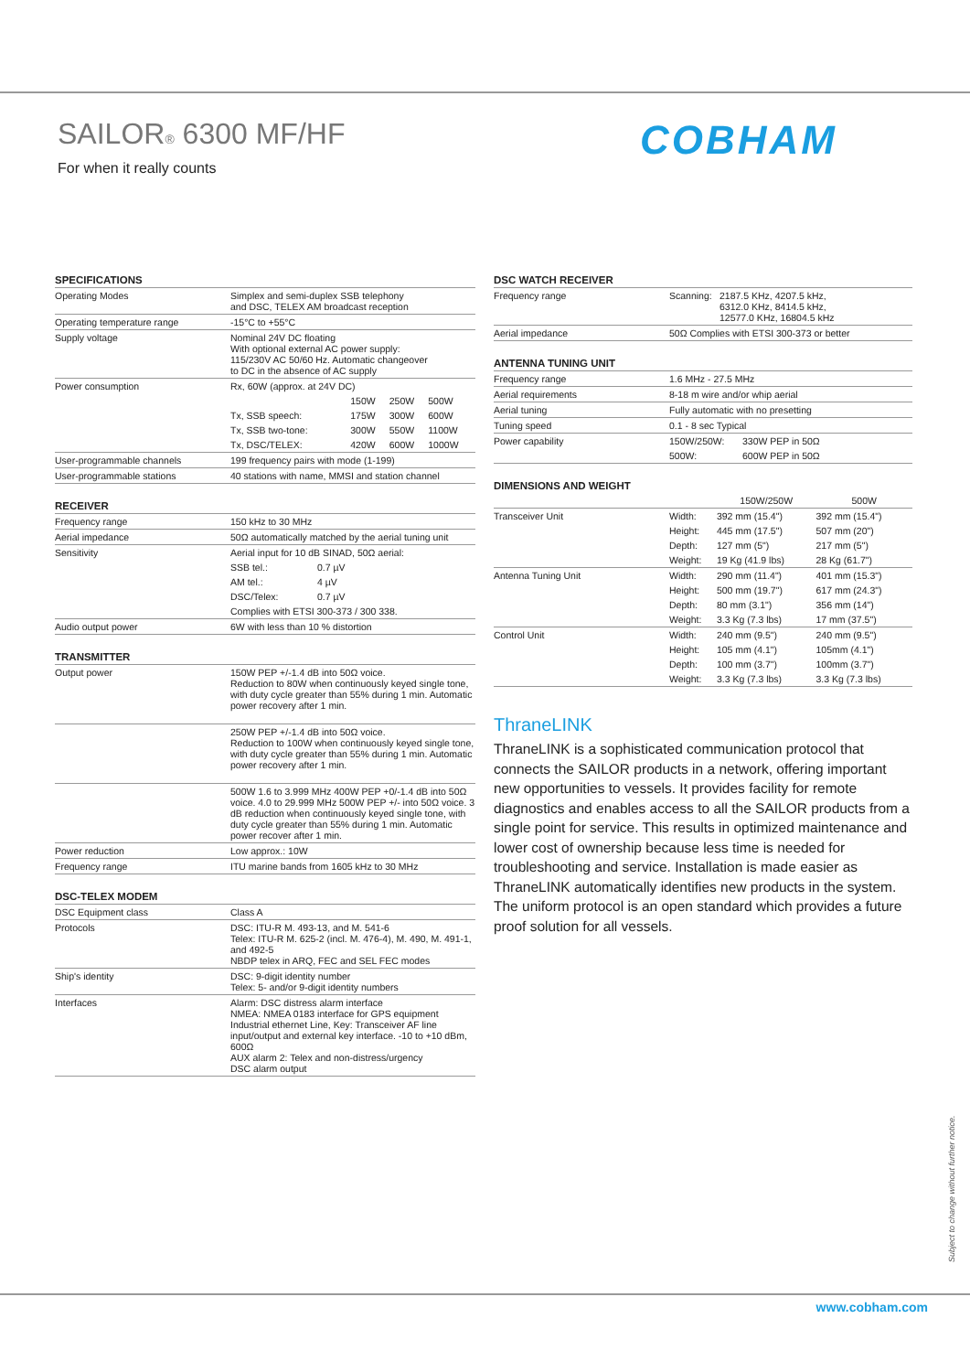SAILOR® 6300 MF/HF
For when it really counts
COBHAM
SPECIFICATIONS
| Operating Modes | Simplex and semi-duplex SSB telephony and DSC, TELEX AM broadcast reception | | | |
| Operating temperature range | -15°C to +55°C | | | |
| Supply voltage | Nominal 24V DC floating With optional external AC power supply: 115/230V AC 50/60 Hz. Automatic changeover to DC in the absence of AC supply | | | |
| Power consumption | Rx, 60W (approx. at 24V DC) | | | |
| | | 150W | 250W | 500W |
| | Tx, SSB speech: | 175W | 300W | 600W |
| | Tx, SSB two-tone: | 300W | 550W | 1100W |
| | Tx, DSC/TELEX: | 420W | 600W | 1000W |
| User-programmable channels | 199 frequency pairs with mode (1-199) | | | |
| User-programmable stations | 40 stations with name, MMSI and station channel | | | |
RECEIVER
| Frequency range | 150 kHz to 30 MHz | |
| Aerial impedance | 50Ω automatically matched by the aerial tuning unit | |
| Sensitivity | Aerial input for 10 dB SINAD, 50Ω aerial: | |
| | SSB tel.: | 0.7 µV |
| | AM tel.: | 4 µV |
| | DSC/Telex: | 0.7 µV |
| | Complies with ETSI 300-373 / 300 338. | |
| Audio output power | 6W with less than 10 % distortion | |
TRANSMITTER
| Output power | 150W PEP +/-1.4 dB into 50Ω voice. Reduction to 80W when continuously keyed single tone, with duty cycle greater than 55% during 1 min. Automatic power recovery after 1 min. |
| | 250W PEP +/-1.4 dB into 50Ω voice. Reduction to 100W when continuously keyed single tone, with duty cycle greater than 55% during 1 min. Automatic power recovery after 1 min. |
| | 500W 1.6 to 3.999 MHz 400W PEP +0/-1.4 dB into 50Ω voice. 4.0 to 29.999 MHz 500W PEP +/- into 50Ω voice. 3 dB reduction when continuously keyed single tone, with duty cycle greater than 55% during 1 min. Automatic power recover after 1 min. |
| Power reduction | Low approx.: 10W |
| Frequency range | ITU marine bands from 1605 kHz to 30 MHz |
DSC-TELEX MODEM
| DSC Equipment class | Class A |
| Protocols | DSC: ITU-R M. 493-13, and M. 541-6 Telex: ITU-R M. 625-2 (incl. M. 476-4), M. 490, M. 491-1, and 492-5 NBDP telex in ARQ, FEC and SEL FEC modes |
| Ship's identity | DSC: 9-digit identity number Telex: 5- and/or 9-digit identity numbers |
| Interfaces | Alarm: DSC distress alarm interface NMEA: NMEA 0183 interface for GPS equipment Industrial ethernet Line, Key: Transceiver AF line input/output and external key interface. -10 to +10 dBm, 600Ω AUX alarm 2: Telex and non-distress/urgency DSC alarm output |
DSC WATCH RECEIVER
| Frequency range | Scanning: | 2187.5 KHz, 4207.5 kHz, 6312.0 KHz, 8414.5 kHz, 12577.0 KHz, 16804.5 kHz |
| Aerial impedance | 50Ω Complies with ETSI 300-373 or better | |
ANTENNA TUNING UNIT
| Frequency range | 1.6 MHz - 27.5 MHz | |
| Aerial requirements | 8-18 m wire and/or whip aerial | |
| Aerial tuning | Fully automatic with no presetting | |
| Tuning speed | 0.1 - 8 sec Typical | |
| Power capability | 150W/250W: | 330W PEP in 50Ω |
| | 500W: | 600W PEP in 50Ω |
DIMENSIONS AND WEIGHT
| | | 150W/250W | 500W |
| Transceiver Unit | Width: | 392 mm (15.4") | 392 mm (15.4") |
| | Height: | 445 mm (17.5") | 507 mm (20") |
| | Depth: | 127 mm (5") | 217 mm (5") |
| | Weight: | 19 Kg (41.9 lbs) | 28 Kg (61.7") |
| Antenna Tuning Unit | Width: | 290 mm (11.4") | 401 mm (15.3") |
| | Height: | 500 mm (19.7") | 617 mm (24.3") |
| | Depth: | 80 mm (3.1") | 356 mm (14") |
| | Weight: | 3.3 Kg (7.3 lbs) | 17 mm (37.5") |
| Control Unit | Width: | 240 mm (9.5") | 240 mm (9.5") |
| | Height: | 105 mm (4.1") | 105mm (4.1") |
| | Depth: | 100 mm (3.7") | 100mm (3.7") |
| | Weight: | 3.3 Kg (7.3 lbs) | 3.3 Kg (7.3 lbs) |
ThraneLINK
ThraneLINK is a sophisticated communication protocol that connects the SAILOR products in a network, offering important new opportunities to vessels. It provides facility for remote diagnostics and enables access to all the SAILOR products from a single point for service. This results in optimized maintenance and lower cost of ownership because less time is needed for troubleshooting and service. Installation is made easier as ThraneLINK automatically identifies new products in the system. The uniform protocol is an open standard which provides a future proof solution for all vessels.
Subject to change without further notice.
www.cobham.com